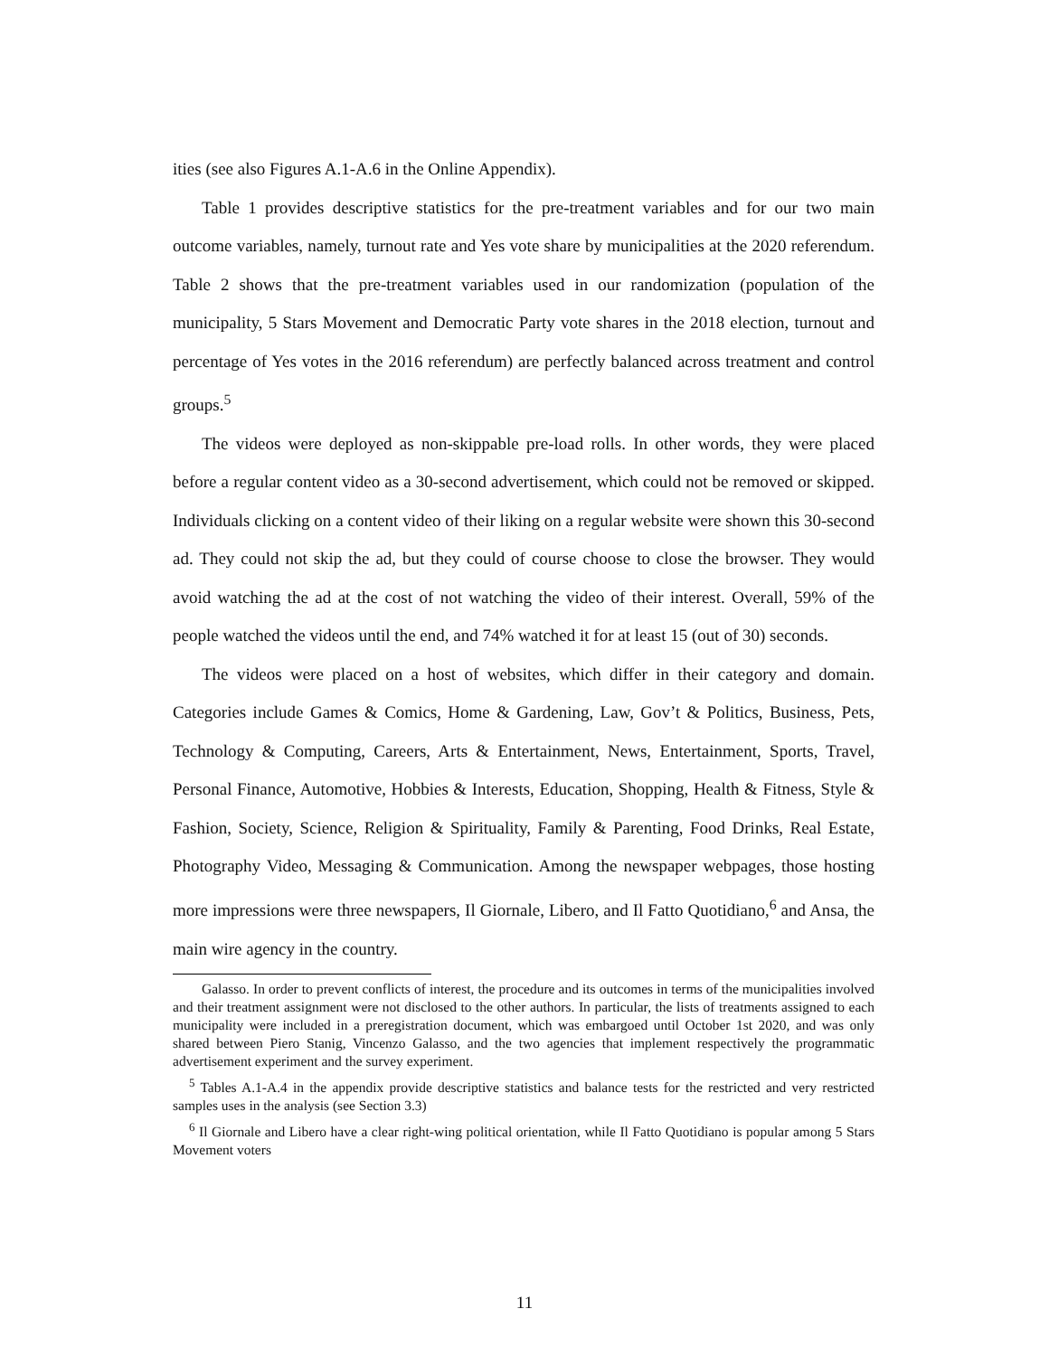ities (see also Figures A.1-A.6 in the Online Appendix).
Table 1 provides descriptive statistics for the pre-treatment variables and for our two main outcome variables, namely, turnout rate and Yes vote share by municipalities at the 2020 referendum. Table 2 shows that the pre-treatment variables used in our randomization (population of the municipality, 5 Stars Movement and Democratic Party vote shares in the 2018 election, turnout and percentage of Yes votes in the 2016 referendum) are perfectly balanced across treatment and control groups.<sup>5</sup>
The videos were deployed as non-skippable pre-load rolls. In other words, they were placed before a regular content video as a 30-second advertisement, which could not be removed or skipped. Individuals clicking on a content video of their liking on a regular website were shown this 30-second ad. They could not skip the ad, but they could of course choose to close the browser. They would avoid watching the ad at the cost of not watching the video of their interest. Overall, 59% of the people watched the videos until the end, and 74% watched it for at least 15 (out of 30) seconds.
The videos were placed on a host of websites, which differ in their category and domain. Categories include Games & Comics, Home & Gardening, Law, Gov’t & Politics, Business, Pets, Technology & Computing, Careers, Arts & Entertainment, News, Entertainment, Sports, Travel, Personal Finance, Automotive, Hobbies & Interests, Education, Shopping, Health & Fitness, Style & Fashion, Society, Science, Religion & Spirituality, Family & Parenting, Food Drinks, Real Estate, Photography Video, Messaging & Communication. Among the newspaper webpages, those hosting more impressions were three newspapers, Il Giornale, Libero, and Il Fatto Quotidiano,<sup>6</sup> and Ansa, the main wire agency in the country.
Galasso. In order to prevent conflicts of interest, the procedure and its outcomes in terms of the municipalities involved and their treatment assignment were not disclosed to the other authors. In particular, the lists of treatments assigned to each municipality were included in a preregistration document, which was embargoed until October 1st 2020, and was only shared between Piero Stanig, Vincenzo Galasso, and the two agencies that implement respectively the programmatic advertisement experiment and the survey experiment.
<sup>5</sup> Tables A.1-A.4 in the appendix provide descriptive statistics and balance tests for the restricted and very restricted samples uses in the analysis (see Section 3.3)
<sup>6</sup> Il Giornale and Libero have a clear right-wing political orientation, while Il Fatto Quotidiano is popular among 5 Stars Movement voters
11